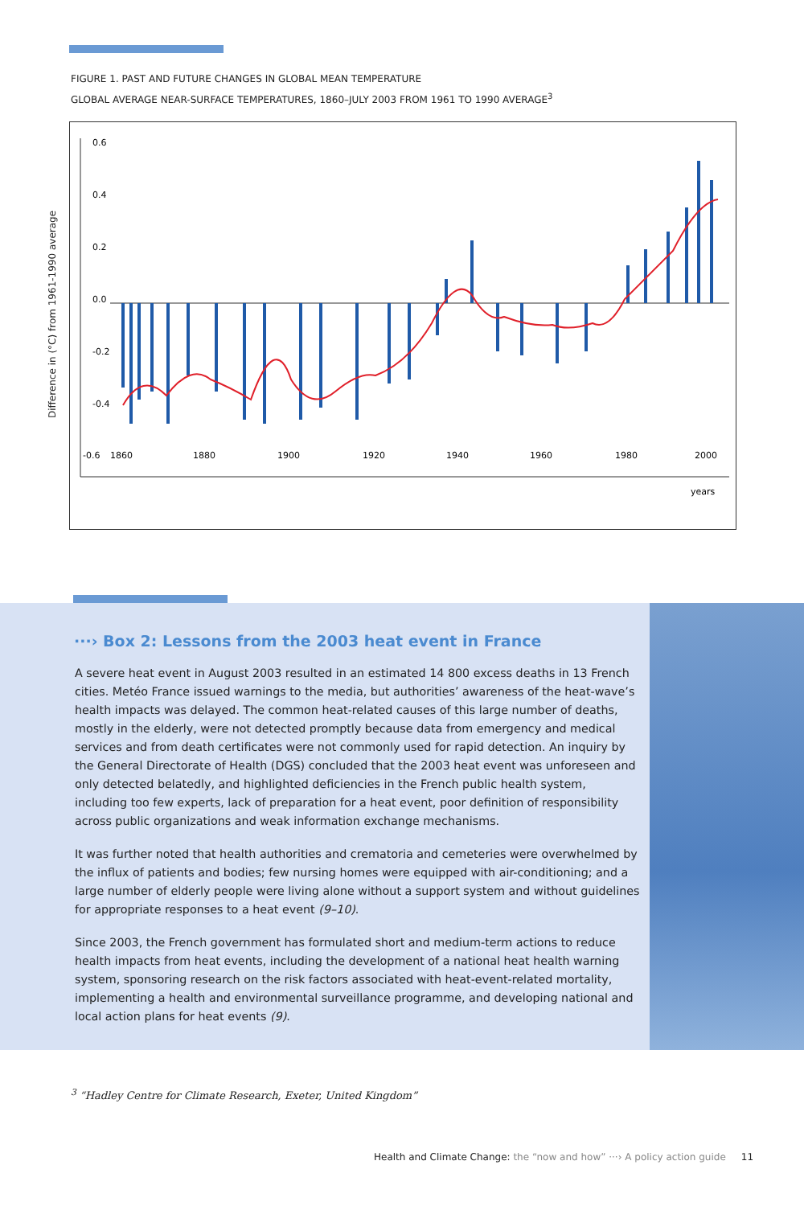FIGURE 1. PAST AND FUTURE CHANGES IN GLOBAL MEAN TEMPERATURE
GLOBAL AVERAGE NEAR-SURFACE TEMPERATURES, 1860–JULY 2003 FROM 1961 TO 1990 AVERAGE<sup>3</sup>
Difference in (°C) from 1961-1990 average
0.6
0.4
0.2
0.0
-0.2
-0.4
-0.6
1860
1880
1900
1920
1940
1960
1980
2000
years
···› Box 2: Lessons from the 2003 heat event in France
A severe heat event in August 2003 resulted in an estimated 14 800 excess deaths in 13 French cities. Metéo France issued warnings to the media, but authorities’ awareness of the heat-wave’s health impacts was delayed. The common heat-related causes of this large number of deaths, mostly in the elderly, were not detected promptly because data from emergency and medical services and from death certificates were not commonly used for rapid detection. An inquiry by the General Directorate of Health (DGS) concluded that the 2003 heat event was unforeseen and only detected belatedly, and highlighted deficiencies in the French public health system, including too few experts, lack of preparation for a heat event, poor definition of responsibility across public organizations and weak information exchange mechanisms.
It was further noted that health authorities and crematoria and cemeteries were overwhelmed by the influx of patients and bodies; few nursing homes were equipped with air-conditioning; and a large number of elderly people were living alone without a support system and without guidelines for appropriate responses to a heat event (9–10).
Since 2003, the French government has formulated short and medium-term actions to reduce health impacts from heat events, including the development of a national heat health warning system, sponsoring research on the risk factors associated with heat-event-related mortality, implementing a health and environmental surveillance programme, and developing national and local action plans for heat events (9).
<sup>3</sup> “Hadley Centre for Climate Research, Exeter, United Kingdom”
Health and Climate Change: the “now and how” ···› A policy action guide 11